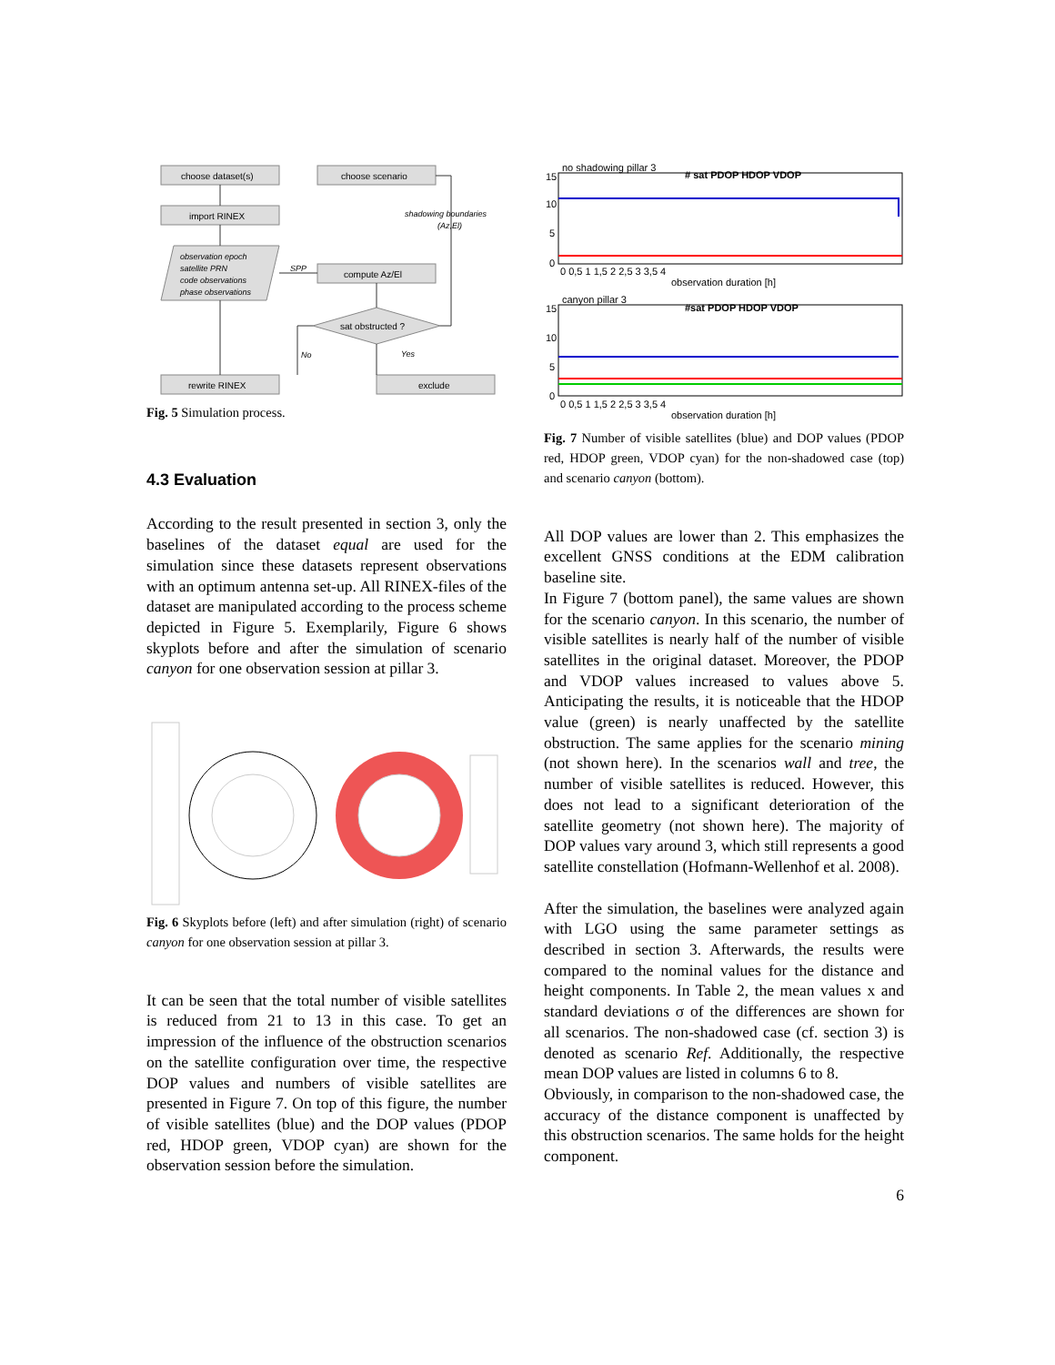choose dataset(s)
choose scenario
import RINEX
compute Az/El
rewrite RINEX
exclude
sat obstructed ?
observation epoch
satellite PRN
code observations
phase observations
SPP
shadowing boundaries
(Az,El)
No
Yes
Fig. 5 Simulation process.
4.3 Evaluation
According to the result presented in section 3, only the baselines of the dataset equal are used for the simulation since these datasets represent observations with an optimum antenna set-up. All RINEX-files of the dataset are manipulated according to the process scheme depicted in Figure 5. Exemplarily, Figure 6 shows skyplots before and after the simulation of scenario canyon for one observation session at pillar 3.
Fig. 6 Skyplots before (left) and after simulation (right) of scenario canyon for one observation session at pillar 3.
It can be seen that the total number of visible satellites is reduced from 21 to 13 in this case. To get an impression of the influence of the obstruction scenarios on the satellite configuration over time, the respective DOP values and numbers of visible satellites are presented in Figure 7. On top of this figure, the number of visible satellites (blue) and the DOP values (PDOP red, HDOP green, VDOP cyan) are shown for the observation session before the simulation.
no shadowing pillar 3
# sat PDOP HDOP VDOP
15
10
5
0
0 0,5 1 1,5 2 2,5 3 3,5 4
observation duration [h]
canyon pillar 3
#sat PDOP HDOP VDOP
15
10
5
0
0 0,5 1 1,5 2 2,5 3 3,5 4
observation duration [h]
Fig. 7 Number of visible satellites (blue) and DOP values (PDOP red, HDOP green, VDOP cyan) for the non-shadowed case (top) and scenario canyon (bottom).
All DOP values are lower than 2. This emphasizes the excellent GNSS conditions at the EDM calibration baseline site.
In Figure 7 (bottom panel), the same values are shown for the scenario canyon. In this scenario, the number of visible satellites is nearly half of the number of visible satellites in the original dataset. Moreover, the PDOP and VDOP values increased to values above 5. Anticipating the results, it is noticeable that the HDOP value (green) is nearly unaffected by the satellite obstruction. The same applies for the scenario mining (not shown here). In the scenarios wall and tree, the number of visible satellites is reduced. However, this does not lead to a significant deterioration of the satellite geometry (not shown here). The majority of DOP values vary around 3, which still represents a good satellite constellation (Hofmann-Wellenhof et al. 2008).
After the simulation, the baselines were analyzed again with LGO using the same parameter settings as described in section 3. Afterwards, the results were compared to the nominal values for the distance and height components. In Table 2, the mean values x and standard deviations σ of the differences are shown for all scenarios. The non-shadowed case (cf. section 3) is denoted as scenario Ref. Additionally, the respective mean DOP values are listed in columns 6 to 8.
Obviously, in comparison to the non-shadowed case, the accuracy of the distance component is unaffected by this obstruction scenarios. The same holds for the height component.
6